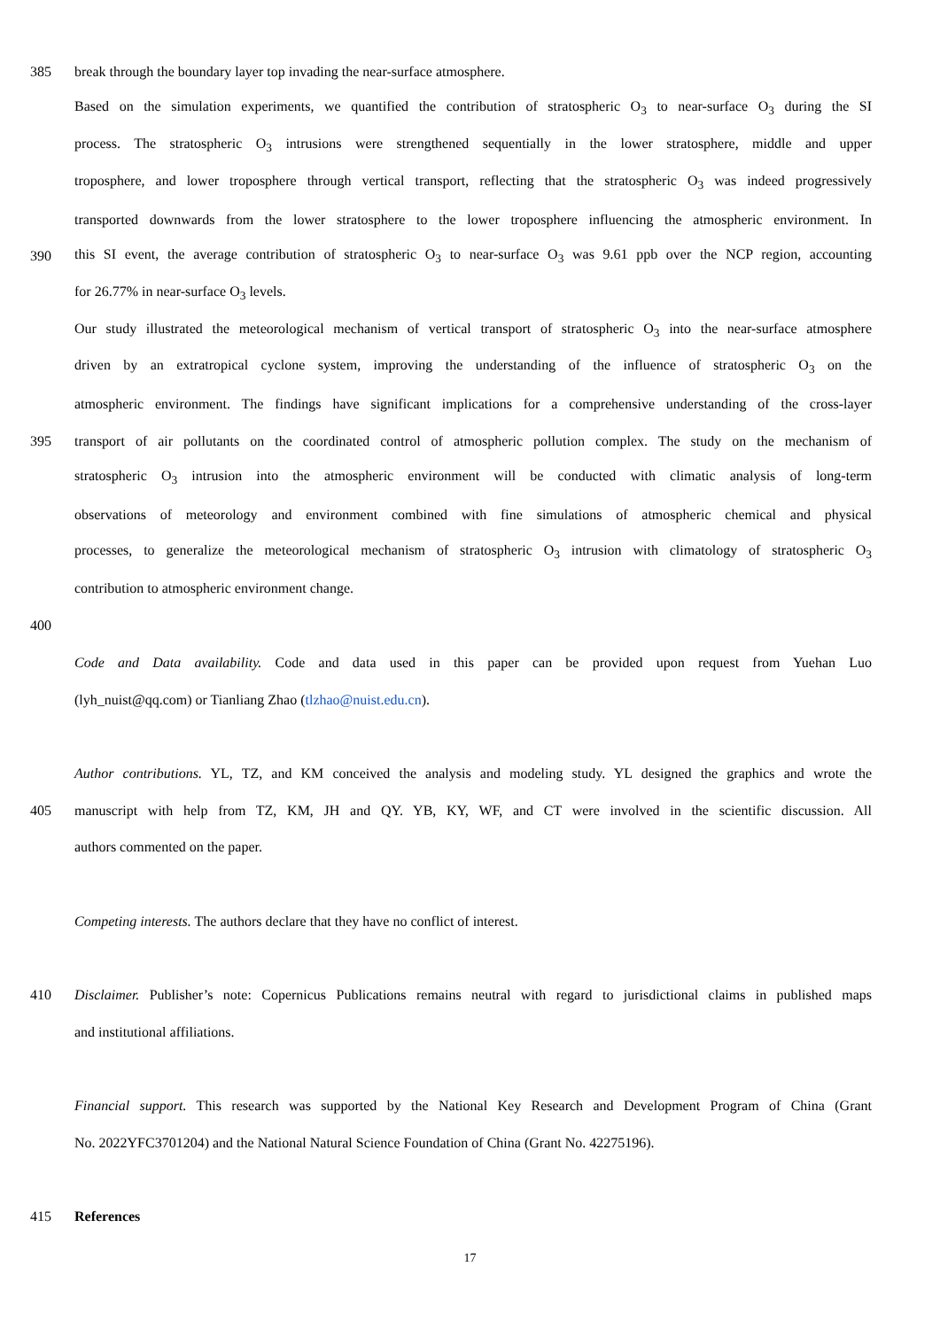385 break through the boundary layer top invading the near-surface atmosphere.
Based on the simulation experiments, we quantified the contribution of stratospheric O<sub>3</sub> to near-surface O<sub>3</sub> during the SI
process. The stratospheric O<sub>3</sub> intrusions were strengthened sequentially in the lower stratosphere, middle and upper
troposphere, and lower troposphere through vertical transport, reflecting that the stratospheric O<sub>3</sub> was indeed progressively
transported downwards from the lower stratosphere to the lower troposphere influencing the atmospheric environment. In
390 this SI event, the average contribution of stratospheric O<sub>3</sub> to near-surface O<sub>3</sub> was 9.61 ppb over the NCP region, accounting
for 26.77% in near-surface O<sub>3</sub> levels.
Our study illustrated the meteorological mechanism of vertical transport of stratospheric O<sub>3</sub> into the near-surface atmosphere
driven by an extratropical cyclone system, improving the understanding of the influence of stratospheric O<sub>3</sub> on the
atmospheric environment. The findings have significant implications for a comprehensive understanding of the cross-layer
395 transport of air pollutants on the coordinated control of atmospheric pollution complex. The study on the mechanism of
stratospheric O<sub>3</sub> intrusion into the atmospheric environment will be conducted with climatic analysis of long-term
observations of meteorology and environment combined with fine simulations of atmospheric chemical and physical
processes, to generalize the meteorological mechanism of stratospheric O<sub>3</sub> intrusion with climatology of stratospheric O<sub>3</sub>
contribution to atmospheric environment change.
400
Code and Data availability. Code and data used in this paper can be provided upon request from Yuehan Luo
(lyh_nuist@qq.com) or Tianliang Zhao (tlzhao@nuist.edu.cn).
Author contributions. YL, TZ, and KM conceived the analysis and modeling study. YL designed the graphics and wrote the
405 manuscript with help from TZ, KM, JH and QY. YB, KY, WF, and CT were involved in the scientific discussion. All
authors commented on the paper.
Competing interests. The authors declare that they have no conflict of interest.
410 Disclaimer. Publisher’s note: Copernicus Publications remains neutral with regard to jurisdictional claims in published maps
and institutional affiliations.
Financial support. This research was supported by the National Key Research and Development Program of China (Grant
No. 2022YFC3701204) and the National Natural Science Foundation of China (Grant No. 42275196).
415 References
17